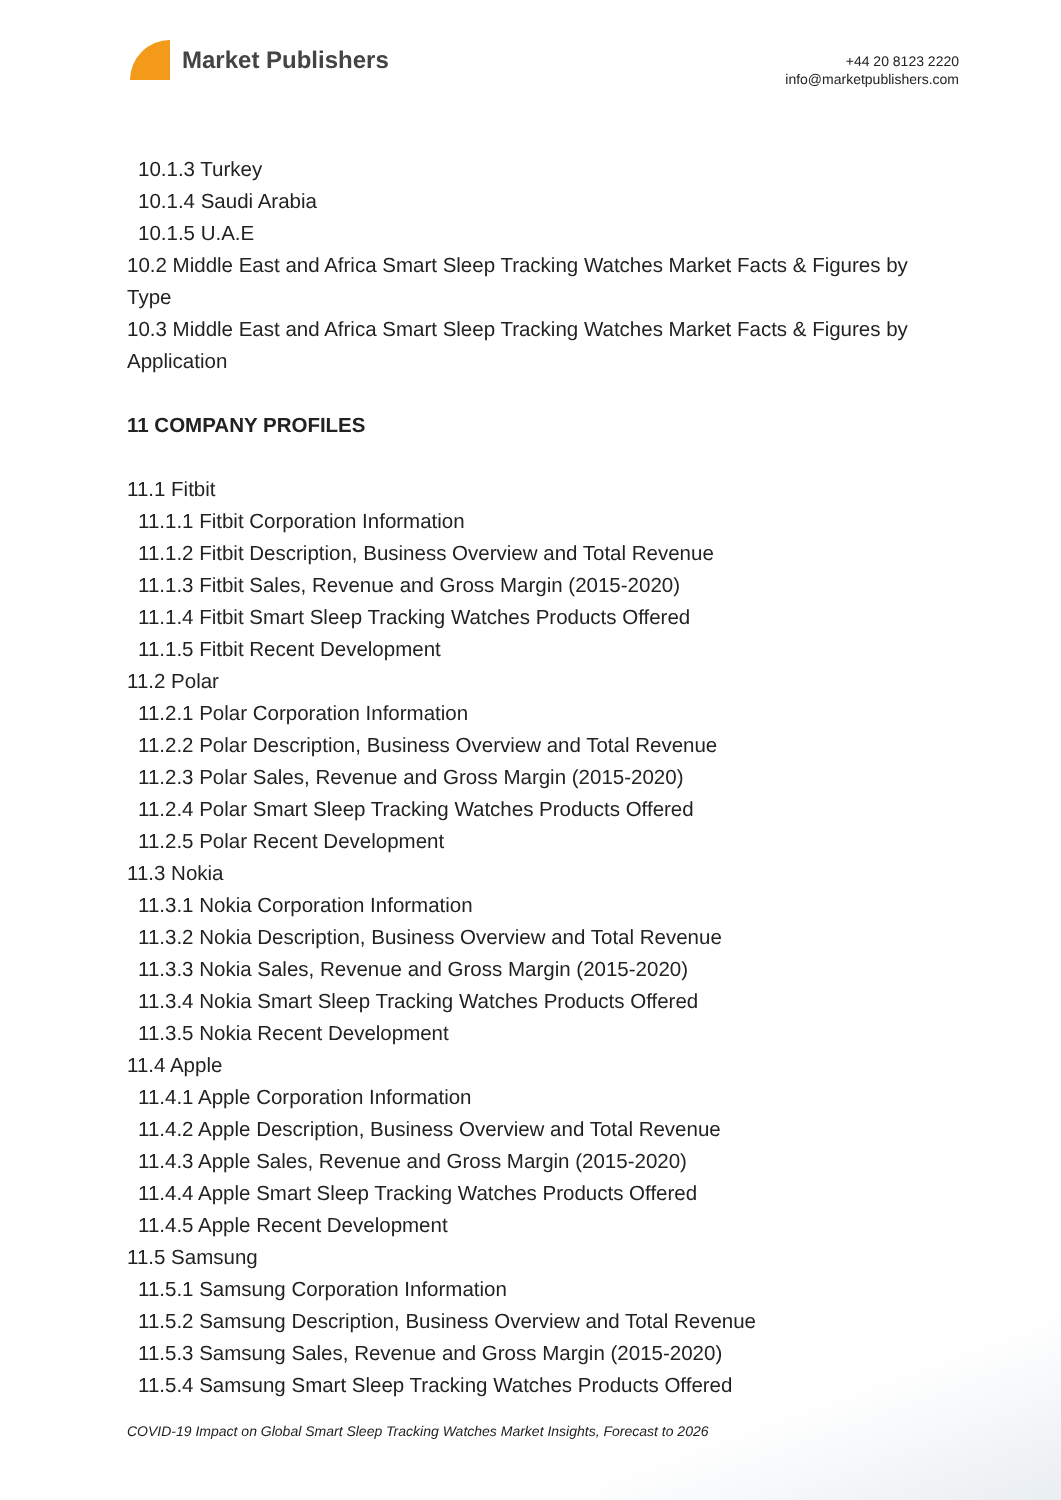Market Publishers
+44 20 8123 2220
info@marketpublishers.com
10.1.3 Turkey
10.1.4 Saudi Arabia
10.1.5 U.A.E
10.2 Middle East and Africa Smart Sleep Tracking Watches Market Facts & Figures by Type
10.3 Middle East and Africa Smart Sleep Tracking Watches Market Facts & Figures by Application
11 COMPANY PROFILES
11.1 Fitbit
11.1.1 Fitbit Corporation Information
11.1.2 Fitbit Description, Business Overview and Total Revenue
11.1.3 Fitbit Sales, Revenue and Gross Margin (2015-2020)
11.1.4 Fitbit Smart Sleep Tracking Watches Products Offered
11.1.5 Fitbit Recent Development
11.2 Polar
11.2.1 Polar Corporation Information
11.2.2 Polar Description, Business Overview and Total Revenue
11.2.3 Polar Sales, Revenue and Gross Margin (2015-2020)
11.2.4 Polar Smart Sleep Tracking Watches Products Offered
11.2.5 Polar Recent Development
11.3 Nokia
11.3.1 Nokia Corporation Information
11.3.2 Nokia Description, Business Overview and Total Revenue
11.3.3 Nokia Sales, Revenue and Gross Margin (2015-2020)
11.3.4 Nokia Smart Sleep Tracking Watches Products Offered
11.3.5 Nokia Recent Development
11.4 Apple
11.4.1 Apple Corporation Information
11.4.2 Apple Description, Business Overview and Total Revenue
11.4.3 Apple Sales, Revenue and Gross Margin (2015-2020)
11.4.4 Apple Smart Sleep Tracking Watches Products Offered
11.4.5 Apple Recent Development
11.5 Samsung
11.5.1 Samsung Corporation Information
11.5.2 Samsung Description, Business Overview and Total Revenue
11.5.3 Samsung Sales, Revenue and Gross Margin (2015-2020)
11.5.4 Samsung Smart Sleep Tracking Watches Products Offered
COVID-19 Impact on Global Smart Sleep Tracking Watches Market Insights, Forecast to 2026